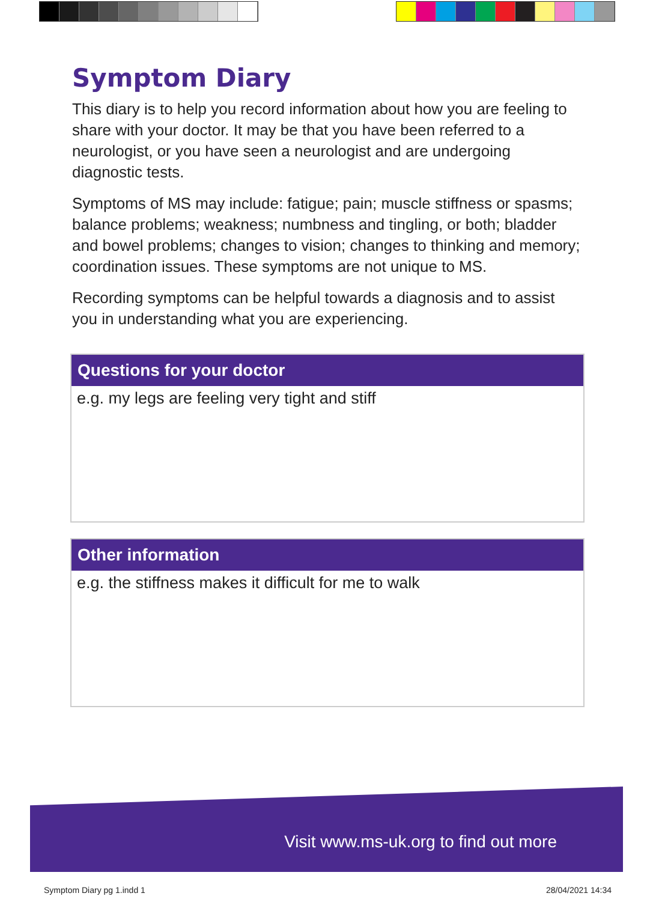Symptom Diary
This diary is to help you record information about how you are feeling to share with your doctor. It may be that you have been referred to a neurologist, or you have seen a neurologist and are undergoing diagnostic tests.
Symptoms of MS may include: fatigue; pain; muscle stiffness or spasms; balance problems; weakness; numbness and tingling, or both; bladder and bowel problems; changes to vision; changes to thinking and memory; coordination issues. These symptoms are not unique to MS.
Recording symptoms can be helpful towards a diagnosis and to assist you in understanding what you are experiencing.
Questions for your doctor
e.g. my legs are feeling very tight and stiff
Other information
e.g. the stiffness makes it difficult for me to walk
Visit www.ms-uk.org to find out more
Symptom Diary pg 1.indd 1 28/04/2021 14:34